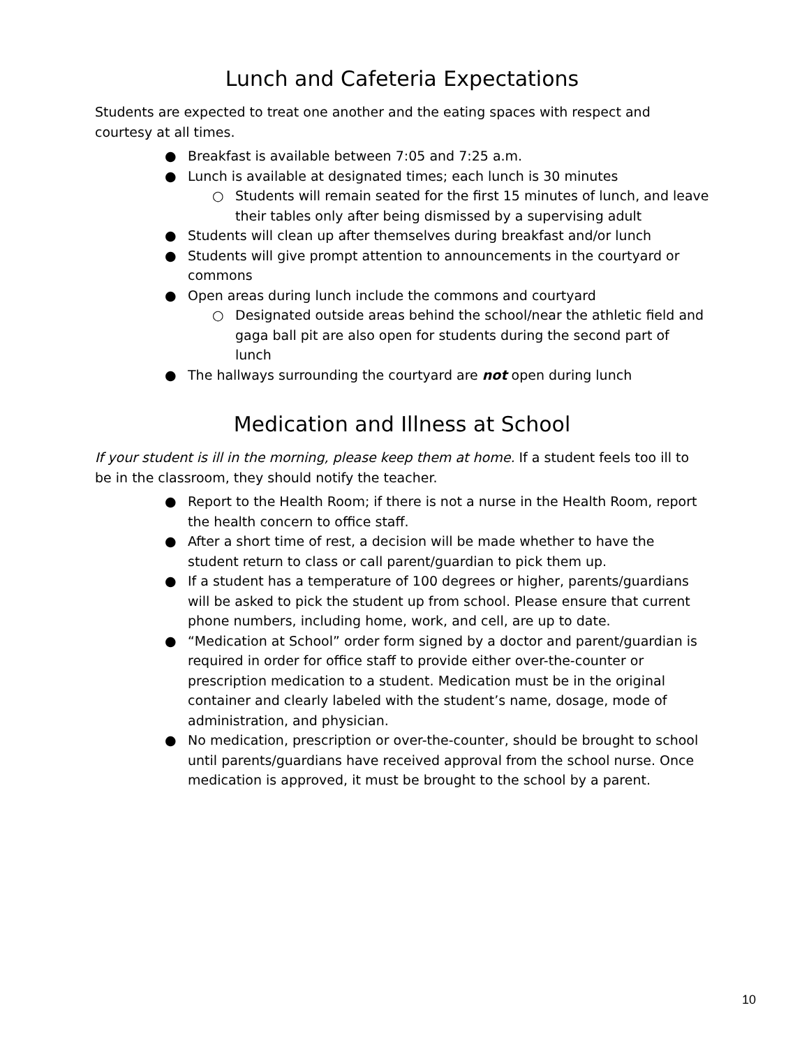Lunch and Cafeteria Expectations
Students are expected to treat one another and the eating spaces with respect and courtesy at all times.
● Breakfast is available between 7:05 and 7:25 a.m.
● Lunch is available at designated times; each lunch is 30 minutes
○ Students will remain seated for the first 15 minutes of lunch, and leave their tables only after being dismissed by a supervising adult
● Students will clean up after themselves during breakfast and/or lunch
● Students will give prompt attention to announcements in the courtyard or commons
● Open areas during lunch include the commons and courtyard
○ Designated outside areas behind the school/near the athletic field and gaga ball pit are also open for students during the second part of lunch
● The hallways surrounding the courtyard are not open during lunch
Medication and Illness at School
If your student is ill in the morning, please keep them at home. If a student feels too ill to be in the classroom, they should notify the teacher.
● Report to the Health Room; if there is not a nurse in the Health Room, report the health concern to office staff.
● After a short time of rest, a decision will be made whether to have the student return to class or call parent/guardian to pick them up.
● If a student has a temperature of 100 degrees or higher, parents/guardians will be asked to pick the student up from school. Please ensure that current phone numbers, including home, work, and cell, are up to date.
● “Medication at School” order form signed by a doctor and parent/guardian is required in order for office staff to provide either over-the-counter or prescription medication to a student. Medication must be in the original container and clearly labeled with the student’s name, dosage, mode of administration, and physician.
● No medication, prescription or over-the-counter, should be brought to school until parents/guardians have received approval from the school nurse. Once medication is approved, it must be brought to the school by a parent.
10